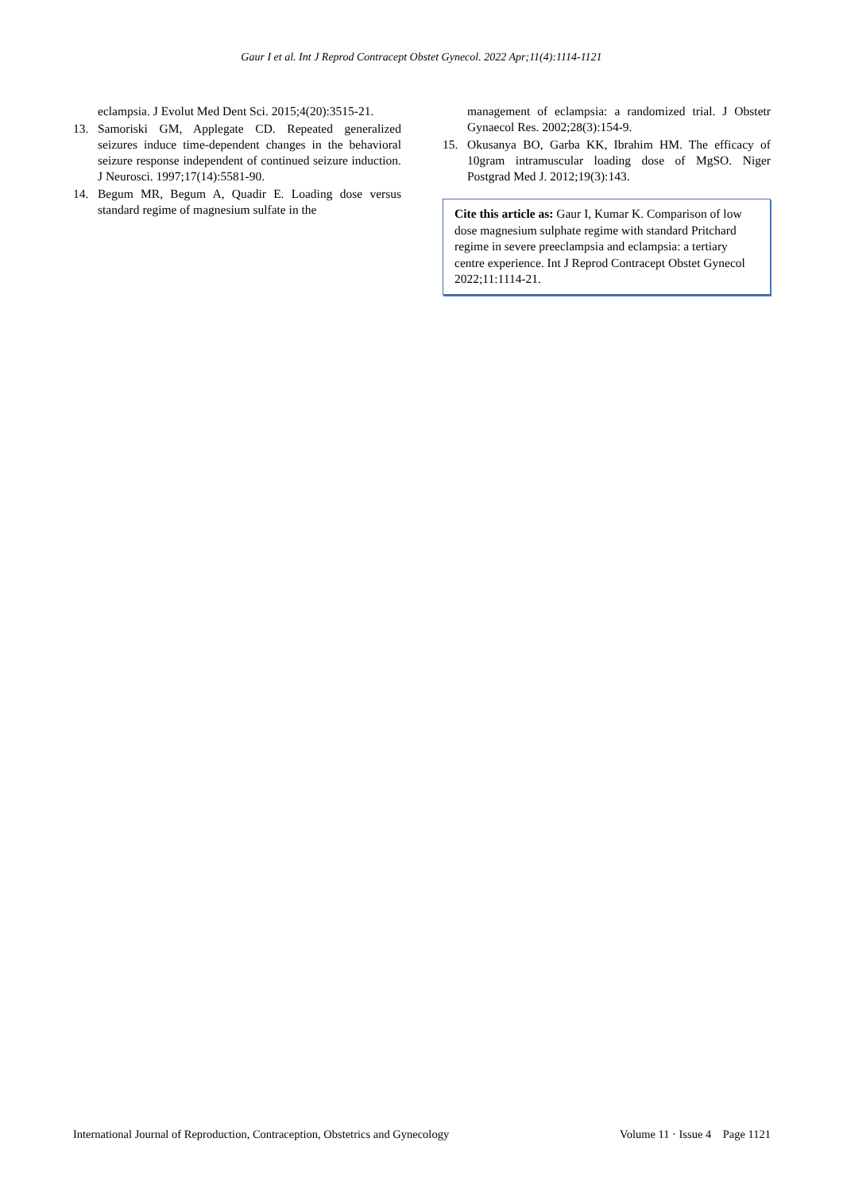Gaur I et al. Int J Reprod Contracept Obstet Gynecol. 2022 Apr;11(4):1114-1121
eclampsia. J Evolut Med Dent Sci. 2015;4(20):3515-21.
13. Samoriski GM, Applegate CD. Repeated generalized seizures induce time-dependent changes in the behavioral seizure response independent of continued seizure induction. J Neurosci. 1997;17(14):5581-90.
14. Begum MR, Begum A, Quadir E. Loading dose versus standard regime of magnesium sulfate in the
management of eclampsia: a randomized trial. J Obstetr Gynaecol Res. 2002;28(3):154-9.
15. Okusanya BO, Garba KK, Ibrahim HM. The efficacy of 10gram intramuscular loading dose of MgSO. Niger Postgrad Med J. 2012;19(3):143.
Cite this article as: Gaur I, Kumar K. Comparison of low dose magnesium sulphate regime with standard Pritchard regime in severe preeclampsia and eclampsia: a tertiary centre experience. Int J Reprod Contracept Obstet Gynecol 2022;11:1114-21.
International Journal of Reproduction, Contraception, Obstetrics and Gynecology Volume 11 · Issue 4 Page 1121